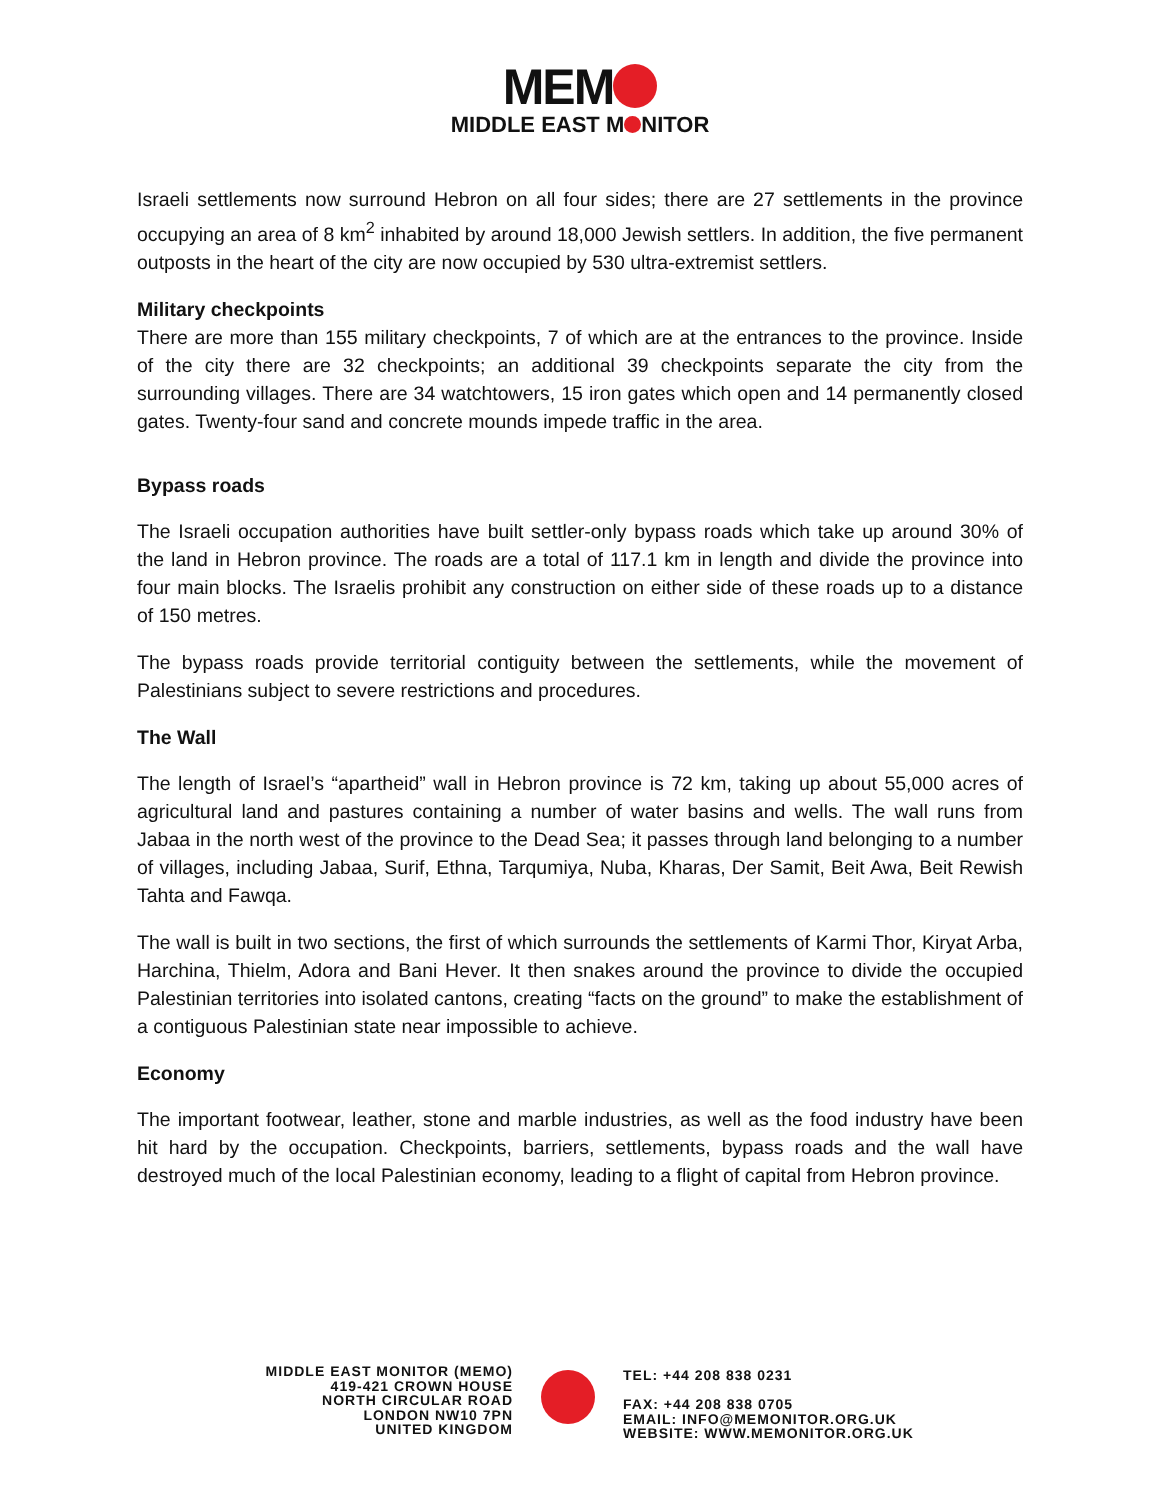MEM
MIDDLE EAST M NITOR
Israeli settlements now surround Hebron on all four sides; there are 27 settlements in the province occupying an area of 8 km<sup>2</sup> inhabited by around 18,000 Jewish settlers. In addition, the five permanent outposts in the heart of the city are now occupied by 530 ultra-extremist settlers.
Military checkpoints
There are more than 155 military checkpoints, 7 of which are at the entrances to the province. Inside of the city there are 32 checkpoints; an additional 39 checkpoints separate the city from the surrounding villages. There are 34 watchtowers, 15 iron gates which open and 14 permanently closed gates. Twenty-four sand and concrete mounds impede traffic in the area.
Bypass roads
The Israeli occupation authorities have built settler-only bypass roads which take up around 30% of the land in Hebron province. The roads are a total of 117.1 km in length and divide the province into four main blocks. The Israelis prohibit any construction on either side of these roads up to a distance of 150 metres.
The bypass roads provide territorial contiguity between the settlements, while the movement of Palestinians subject to severe restrictions and procedures.
The Wall
The length of Israel’s “apartheid” wall in Hebron province is 72 km, taking up about 55,000 acres of agricultural land and pastures containing a number of water basins and wells. The wall runs from Jabaa in the north west of the province to the Dead Sea; it passes through land belonging to a number of villages, including Jabaa, Surif, Ethna, Tarqumiya, Nuba, Kharas, Der Samit, Beit Awa, Beit Rewish Tahta and Fawqa.
The wall is built in two sections, the first of which surrounds the settlements of Karmi Thor, Kiryat Arba, Harchina, Thielm, Adora and Bani Hever. It then snakes around the province to divide the occupied Palestinian territories into isolated cantons, creating “facts on the ground” to make the establishment of a contiguous Palestinian state near impossible to achieve.
Economy
The important footwear, leather, stone and marble industries, as well as the food industry have been hit hard by the occupation. Checkpoints, barriers, settlements, bypass roads and the wall have destroyed much of the local Palestinian economy, leading to a flight of capital from Hebron province.
MIDDLE EAST MONITOR (MEMO)
419-421 CROWN HOUSE
NORTH CIRCULAR ROAD
LONDON NW10 7PN
UNITED KINGDOM
TEL: +44 208 838 0231
FAX: +44 208 838 0705
EMAIL: INFO@MEMONITOR.ORG.UK
WEBSITE: WWW.MEMONITOR.ORG.UK